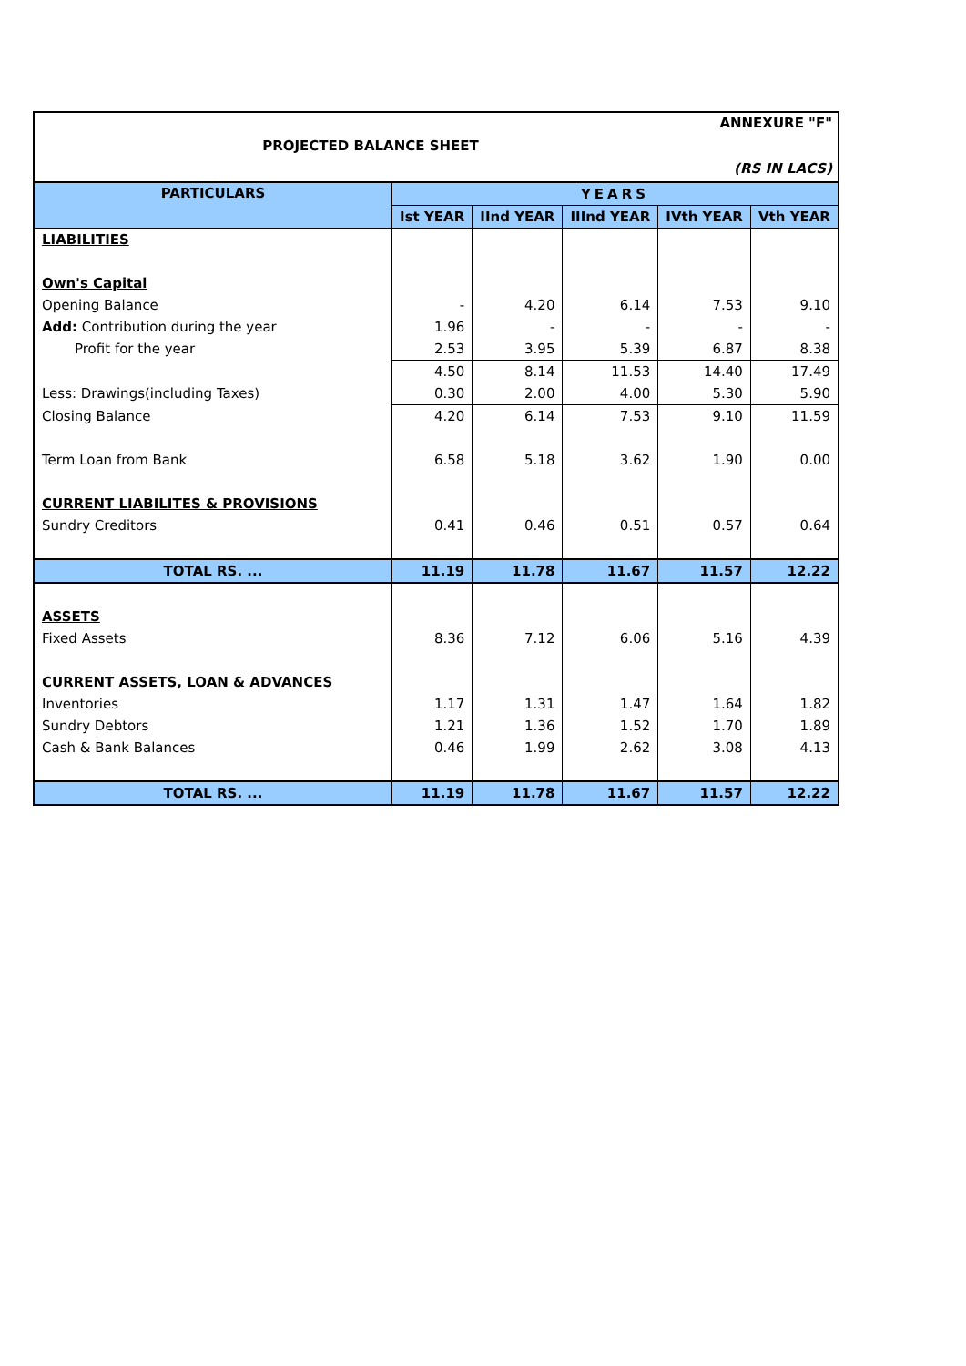ANNEXURE "F"
PROJECTED BALANCE SHEET
(RS IN LACS)
| PARTICULARS | YEARS | | | | |
| --- | --- | --- | --- | --- | --- |
| | Ist YEAR | IInd YEAR | IIInd YEAR | IVth YEAR | Vth YEAR |
| LIABILITIES | | | | | |
| Own's Capital | | | | | |
| Opening Balance | - | 4.20 | 6.14 | 7.53 | 9.10 |
| Add: Contribution during the year | 1.96 | - | - | - | - |
| Profit for the year | 2.53 | 3.95 | 5.39 | 6.87 | 8.38 |
| | 4.50 | 8.14 | 11.53 | 14.40 | 17.49 |
| Less: Drawings(including Taxes) | 0.30 | 2.00 | 4.00 | 5.30 | 5.90 |
| Closing Balance | 4.20 | 6.14 | 7.53 | 9.10 | 11.59 |
| Term Loan from Bank | 6.58 | 5.18 | 3.62 | 1.90 | 0.00 |
| CURRENT LIABILITES & PROVISIONS | | | | | |
| Sundry Creditors | 0.41 | 0.46 | 0.51 | 0.57 | 0.64 |
| TOTAL RS. ... | 11.19 | 11.78 | 11.67 | 11.57 | 12.22 |
| ASSETS | | | | | |
| Fixed Assets | 8.36 | 7.12 | 6.06 | 5.16 | 4.39 |
| CURRENT ASSETS, LOAN & ADVANCES | | | | | |
| Inventories | 1.17 | 1.31 | 1.47 | 1.64 | 1.82 |
| Sundry Debtors | 1.21 | 1.36 | 1.52 | 1.70 | 1.89 |
| Cash & Bank Balances | 0.46 | 1.99 | 2.62 | 3.08 | 4.13 |
| TOTAL RS. ... | 11.19 | 11.78 | 11.67 | 11.57 | 12.22 |